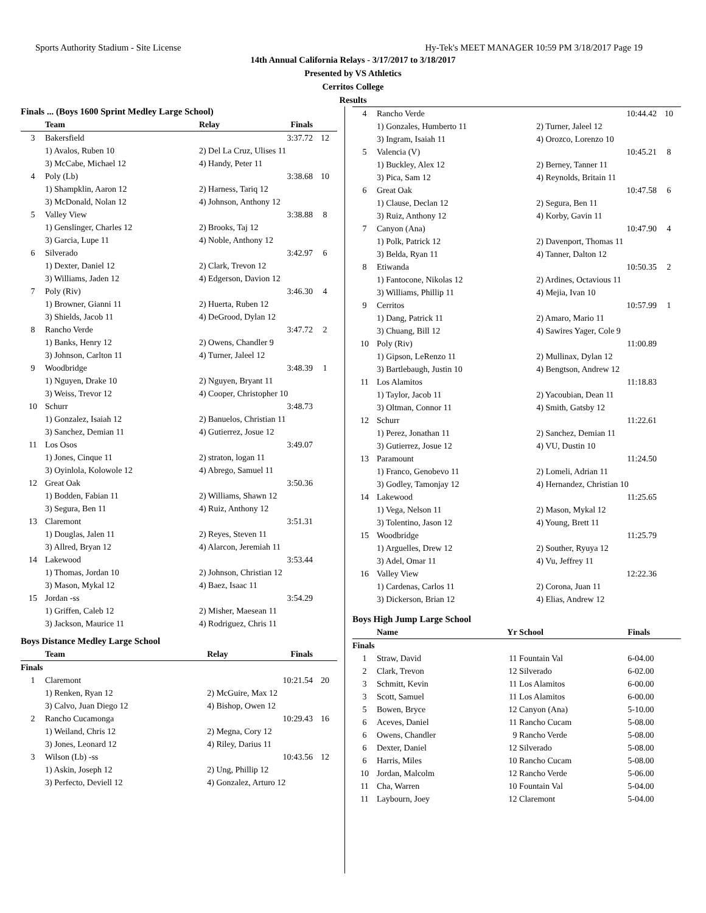Sports Authority Stadium - Site License Hy-Tek's MEET MANAGER 10:59 PM 3/18/2017 Page 19
14th Annual California Relays - 3/17/2017 to 3/18/2017
Presented by VS Athletics
Cerritos College
Results
Finals ... (Boys 1600 Sprint Medley Large School)
| | Team | Relay | Finals | |
| --- | --- | --- | --- | --- |
| 3 | Bakersfield | | 3:37.72 | 12 |
| | 1) Avalos, Ruben 10 | 2) Del La Cruz, Ulises 11 | | |
| | 3) McCabe, Michael 12 | 4) Handy, Peter 11 | | |
| 4 | Poly (Lb) | | 3:38.68 | 10 |
| | 1) Shampklin, Aaron 12 | 2) Harness, Tariq 12 | | |
| | 3) McDonald, Nolan 12 | 4) Johnson, Anthony 12 | | |
| 5 | Valley View | | 3:38.88 | 8 |
| | 1) Genslinger, Charles 12 | 2) Brooks, Taj 12 | | |
| | 3) Garcia, Lupe 11 | 4) Noble, Anthony 12 | | |
| 6 | Silverado | | 3:42.97 | 6 |
| | 1) Dexter, Daniel 12 | 2) Clark, Trevon 12 | | |
| | 3) Williams, Jaden 12 | 4) Edgerson, Davion 12 | | |
| 7 | Poly (Riv) | | 3:46.30 | 4 |
| | 1) Browner, Gianni 11 | 2) Huerta, Ruben 12 | | |
| | 3) Shields, Jacob 11 | 4) DeGrood, Dylan 12 | | |
| 8 | Rancho Verde | | 3:47.72 | 2 |
| | 1) Banks, Henry 12 | 2) Owens, Chandler 9 | | |
| | 3) Johnson, Carlton 11 | 4) Turner, Jaleel 12 | | |
| 9 | Woodbridge | | 3:48.39 | 1 |
| | 1) Nguyen, Drake 10 | 2) Nguyen, Bryant 11 | | |
| | 3) Weiss, Trevor 12 | 4) Cooper, Christopher 10 | | |
| 10 | Schurr | | 3:48.73 | |
| | 1) Gonzalez, Isaiah 12 | 2) Banuelos, Christian 11 | | |
| | 3) Sanchez, Demian 11 | 4) Gutierrez, Josue 12 | | |
| 11 | Los Osos | | 3:49.07 | |
| | 1) Jones, Cinque 11 | 2) straton, logan 11 | | |
| | 3) Oyinlola, Kolowole 12 | 4) Abrego, Samuel 11 | | |
| 12 | Great Oak | | 3:50.36 | |
| | 1) Bodden, Fabian 11 | 2) Williams, Shawn 12 | | |
| | 3) Segura, Ben 11 | 4) Ruiz, Anthony 12 | | |
| 13 | Claremont | | 3:51.31 | |
| | 1) Douglas, Jalen 11 | 2) Reyes, Steven 11 | | |
| | 3) Allred, Bryan 12 | 4) Alarcon, Jeremiah 11 | | |
| 14 | Lakewood | | 3:53.44 | |
| | 1) Thomas, Jordan 10 | 2) Johnson, Christian 12 | | |
| | 3) Mason, Mykal 12 | 4) Baez, Isaac 11 | | |
| 15 | Jordan -ss | | 3:54.29 | |
| | 1) Griffen, Caleb 12 | 2) Misher, Maesean 11 | | |
| | 3) Jackson, Maurice 11 | 4) Rodriguez, Chris 11 | | |
Boys Distance Medley Large School
| | Team | Relay | Finals | |
| --- | --- | --- | --- | --- |
| Finals | | | | |
| 1 | Claremont | | 10:21.54 | 20 |
| | 1) Renken, Ryan 12 | 2) McGuire, Max 12 | | |
| | 3) Calvo, Juan Diego 12 | 4) Bishop, Owen 12 | | |
| 2 | Rancho Cucamonga | | 10:29.43 | 16 |
| | 1) Weiland, Chris 12 | 2) Megna, Cory 12 | | |
| | 3) Jones, Leonard 12 | 4) Riley, Darius 11 | | |
| 3 | Wilson (Lb) -ss | | 10:43.56 | 12 |
| | 1) Askin, Joseph 12 | 2) Ung, Phillip 12 | | |
| | 3) Perfecto, Deviell 12 | 4) Gonzalez, Arturo 12 | | |
| 4 | Rancho Verde | | 10:44.42 | 10 |
| | 1) Gonzales, Humberto 11 | 2) Turner, Jaleel 12 | | |
| | 3) Ingram, Isaiah 11 | 4) Orozco, Lorenzo 10 | | |
| 5 | Valencia (V) | | 10:45.21 | 8 |
| | 1) Buckley, Alex 12 | 2) Berney, Tanner 11 | | |
| | 3) Pica, Sam 12 | 4) Reynolds, Britain 11 | | |
| 6 | Great Oak | | 10:47.58 | 6 |
| | 1) Clause, Declan 12 | 2) Segura, Ben 11 | | |
| | 3) Ruiz, Anthony 12 | 4) Korby, Gavin 11 | | |
| 7 | Canyon (Ana) | | 10:47.90 | 4 |
| | 1) Polk, Patrick 12 | 2) Davenport, Thomas 11 | | |
| | 3) Belda, Ryan 11 | 4) Tanner, Dalton 12 | | |
| 8 | Etiwanda | | 10:50.35 | 2 |
| | 1) Fantocone, Nikolas 12 | 2) Ardines, Octavious 11 | | |
| | 3) Williams, Phillip 11 | 4) Mejia, Ivan 10 | | |
| 9 | Cerritos | | 10:57.99 | 1 |
| | 1) Dang, Patrick 11 | 2) Amaro, Mario 11 | | |
| | 3) Chuang, Bill 12 | 4) Sawires Yager, Cole 9 | | |
| 10 | Poly (Riv) | | 11:00.89 | |
| | 1) Gipson, LeRenzo 11 | 2) Mullinax, Dylan 12 | | |
| | 3) Bartlebaugh, Justin 10 | 4) Bengtson, Andrew 12 | | |
| 11 | Los Alamitos | | 11:18.83 | |
| | 1) Taylor, Jacob 11 | 2) Yacoubian, Dean 11 | | |
| | 3) Oltman, Connor 11 | 4) Smith, Gatsby 12 | | |
| 12 | Schurr | | 11:22.61 | |
| | 1) Perez, Jonathan 11 | 2) Sanchez, Demian 11 | | |
| | 3) Gutierrez, Josue 12 | 4) VU, Dustin 10 | | |
| 13 | Paramount | | 11:24.50 | |
| | 1) Franco, Genobevo 11 | 2) Lomeli, Adrian 11 | | |
| | 3) Godley, Tamonjay 12 | 4) Hernandez, Christian 10 | | |
| 14 | Lakewood | | 11:25.65 | |
| | 1) Vega, Nelson 11 | 2) Mason, Mykal 12 | | |
| | 3) Tolentino, Jason 12 | 4) Young, Brett 11 | | |
| 15 | Woodbridge | | 11:25.79 | |
| | 1) Arguelles, Drew 12 | 2) Souther, Ryuya 12 | | |
| | 3) Adel, Omar 11 | 4) Vu, Jeffrey 11 | | |
| 16 | Valley View | | 12:22.36 | |
| | 1) Cardenas, Carlos 11 | 2) Corona, Juan 11 | | |
| | 3) Dickerson, Brian 12 | 4) Elias, Andrew 12 | | |
Boys High Jump Large School
| | Name | Yr | School | Finals |
| --- | --- | --- | --- | --- |
| Finals | | | | |
| 1 | Straw, David | 11 | Fountain Val | 6-04.00 |
| 2 | Clark, Trevon | 12 | Silverado | 6-02.00 |
| 3 | Schmitt, Kevin | 11 | Los Alamitos | 6-00.00 |
| 3 | Scott, Samuel | 11 | Los Alamitos | 6-00.00 |
| 5 | Bowen, Bryce | 12 | Canyon (Ana) | 5-10.00 |
| 6 | Aceves, Daniel | 11 | Rancho Cucam | 5-08.00 |
| 6 | Owens, Chandler | 9 | Rancho Verde | 5-08.00 |
| 6 | Dexter, Daniel | 12 | Silverado | 5-08.00 |
| 6 | Harris, Miles | 10 | Rancho Cucam | 5-08.00 |
| 10 | Jordan, Malcolm | 12 | Rancho Verde | 5-06.00 |
| 11 | Cha, Warren | 10 | Fountain Val | 5-04.00 |
| 11 | Laybourn, Joey | 12 | Claremont | 5-04.00 |